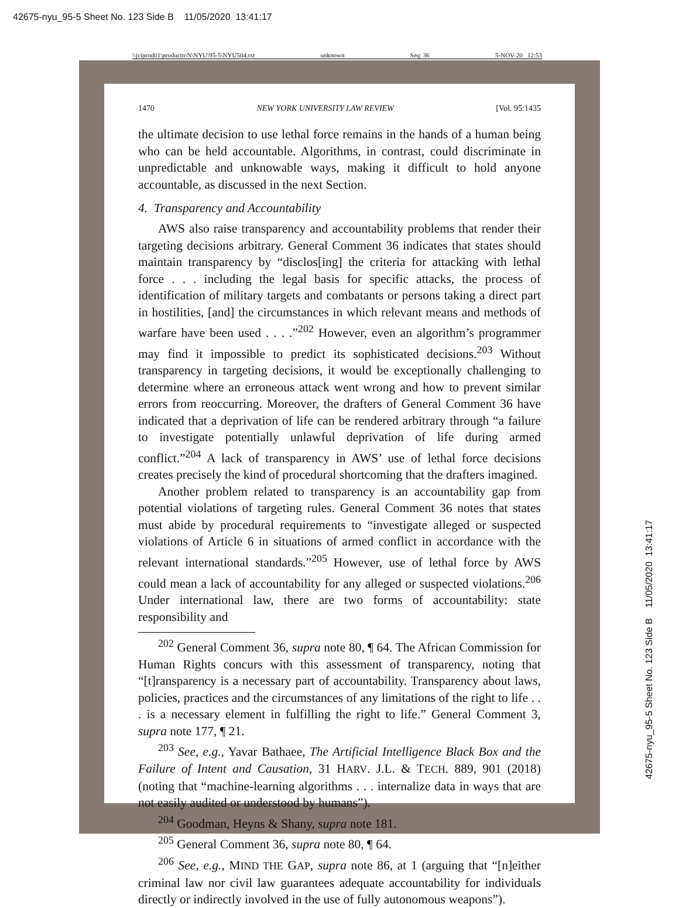42675-nyu_95-5 Sheet No. 123 Side B 11/05/2020 13:41:17
\\jciprod01\productn\N\NYU\95-5\NYU504.txt unknown Seq: 36 5-NOV-20 12:53
1470 NEW YORK UNIVERSITY LAW REVIEW [Vol. 95:1435
the ultimate decision to use lethal force remains in the hands of a human being who can be held accountable. Algorithms, in contrast, could discriminate in unpredictable and unknowable ways, making it difficult to hold anyone accountable, as discussed in the next Section.
4. Transparency and Accountability
AWS also raise transparency and accountability problems that render their targeting decisions arbitrary. General Comment 36 indicates that states should maintain transparency by “disclos[ing] the criteria for attacking with lethal force . . . including the legal basis for specific attacks, the process of identification of military targets and combatants or persons taking a direct part in hostilities, [and] the circumstances in which relevant means and methods of warfare have been used . . . .”<sup>202</sup> However, even an algorithm’s programmer may find it impossible to predict its sophisticated decisions.<sup>203</sup> Without transparency in targeting decisions, it would be exceptionally challenging to determine where an erroneous attack went wrong and how to prevent similar errors from reoccurring. Moreover, the drafters of General Comment 36 have indicated that a deprivation of life can be rendered arbitrary through “a failure to investigate potentially unlawful deprivation of life during armed conflict.”<sup>204</sup> A lack of transparency in AWS’ use of lethal force decisions creates precisely the kind of procedural shortcoming that the drafters imagined.
Another problem related to transparency is an accountability gap from potential violations of targeting rules. General Comment 36 notes that states must abide by procedural requirements to “investigate alleged or suspected violations of Article 6 in situations of armed conflict in accordance with the relevant international standards.”<sup>205</sup> However, use of lethal force by AWS could mean a lack of accountability for any alleged or suspected violations.<sup>206</sup> Under international law, there are two forms of accountability: state responsibility and
<sup>202</sup> General Comment 36, supra note 80, ¶ 64. The African Commission for Human Rights concurs with this assessment of transparency, noting that “[t]ransparency is a necessary part of accountability. Transparency about laws, policies, practices and the circumstances of any limitations of the right to life . . . is a necessary element in fulfilling the right to life.” General Comment 3, supra note 177, ¶ 21.
<sup>203</sup> See, e.g., Yavar Bathaee, The Artificial Intelligence Black Box and the Failure of Intent and Causation, 31 HARV. J.L. & TECH. 889, 901 (2018) (noting that “machine-learning algorithms . . . internalize data in ways that are not easily audited or understood by humans”).
<sup>204</sup> Goodman, Heyns & Shany, supra note 181.
<sup>205</sup> General Comment 36, supra note 80, ¶ 64.
<sup>206</sup> See, e.g., MIND THE GAP, supra note 86, at 1 (arguing that “[n]either criminal law nor civil law guarantees adequate accountability for individuals directly or indirectly involved in the use of fully autonomous weapons”).
42675-nyu_95-5 Sheet No. 123 Side B 11/05/2020 13:41:17